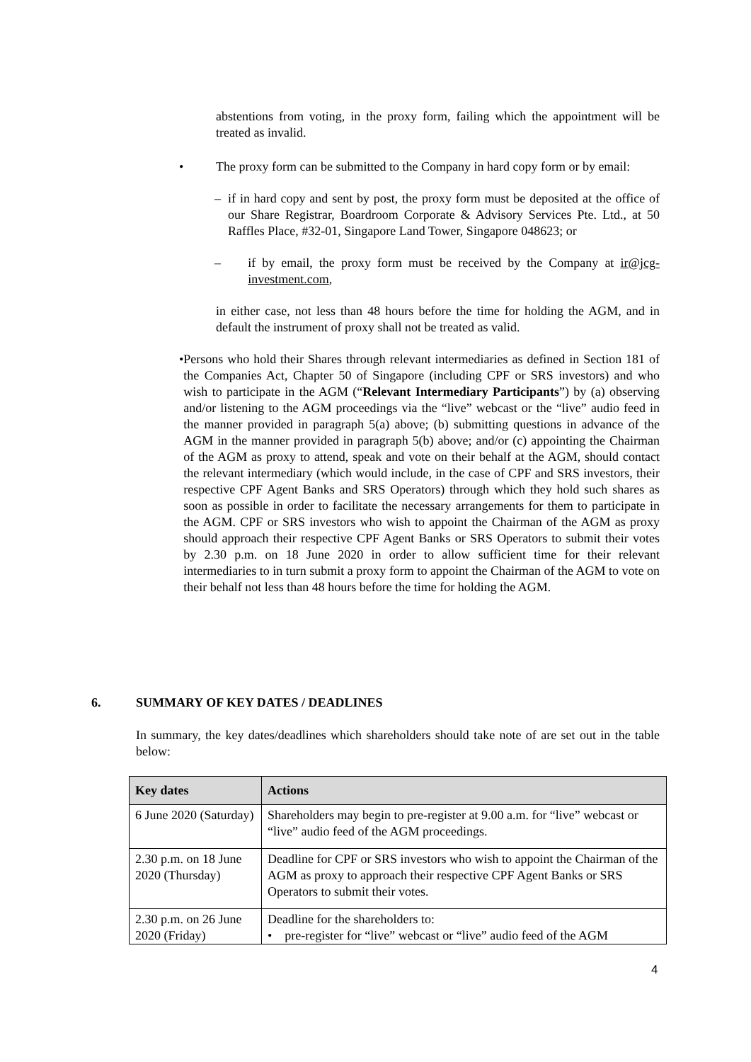abstentions from voting, in the proxy form, failing which the appointment will be treated as invalid.
• The proxy form can be submitted to the Company in hard copy form or by email:
– if in hard copy and sent by post, the proxy form must be deposited at the office of our Share Registrar, Boardroom Corporate & Advisory Services Pte. Ltd., at 50 Raffles Place, #32-01, Singapore Land Tower, Singapore 048623; or
– if by email, the proxy form must be received by the Company at ir@jcg-investment.com,
in either case, not less than 48 hours before the time for holding the AGM, and in default the instrument of proxy shall not be treated as valid.
• Persons who hold their Shares through relevant intermediaries as defined in Section 181 of the Companies Act, Chapter 50 of Singapore (including CPF or SRS investors) and who wish to participate in the AGM (“Relevant Intermediary Participants”) by (a) observing and/or listening to the AGM proceedings via the “live” webcast or the “live” audio feed in the manner provided in paragraph 5(a) above; (b) submitting questions in advance of the AGM in the manner provided in paragraph 5(b) above; and/or (c) appointing the Chairman of the AGM as proxy to attend, speak and vote on their behalf at the AGM, should contact the relevant intermediary (which would include, in the case of CPF and SRS investors, their respective CPF Agent Banks and SRS Operators) through which they hold such shares as soon as possible in order to facilitate the necessary arrangements for them to participate in the AGM. CPF or SRS investors who wish to appoint the Chairman of the AGM as proxy should approach their respective CPF Agent Banks or SRS Operators to submit their votes by 2.30 p.m. on 18 June 2020 in order to allow sufficient time for their relevant intermediaries to in turn submit a proxy form to appoint the Chairman of the AGM to vote on their behalf not less than 48 hours before the time for holding the AGM.
6. SUMMARY OF KEY DATES / DEADLINES
In summary, the key dates/deadlines which shareholders should take note of are set out in the table below:
| Key dates | Actions |
| --- | --- |
| 6 June 2020 (Saturday) | Shareholders may begin to pre-register at 9.00 a.m. for “live” webcast or “live” audio feed of the AGM proceedings. |
| 2.30 p.m. on 18 June 2020 (Thursday) | Deadline for CPF or SRS investors who wish to appoint the Chairman of the AGM as proxy to approach their respective CPF Agent Banks or SRS Operators to submit their votes. |
| 2.30 p.m. on 26 June 2020 (Friday) | Deadline for the shareholders to: • pre-register for “live” webcast or “live” audio feed of the AGM |
4